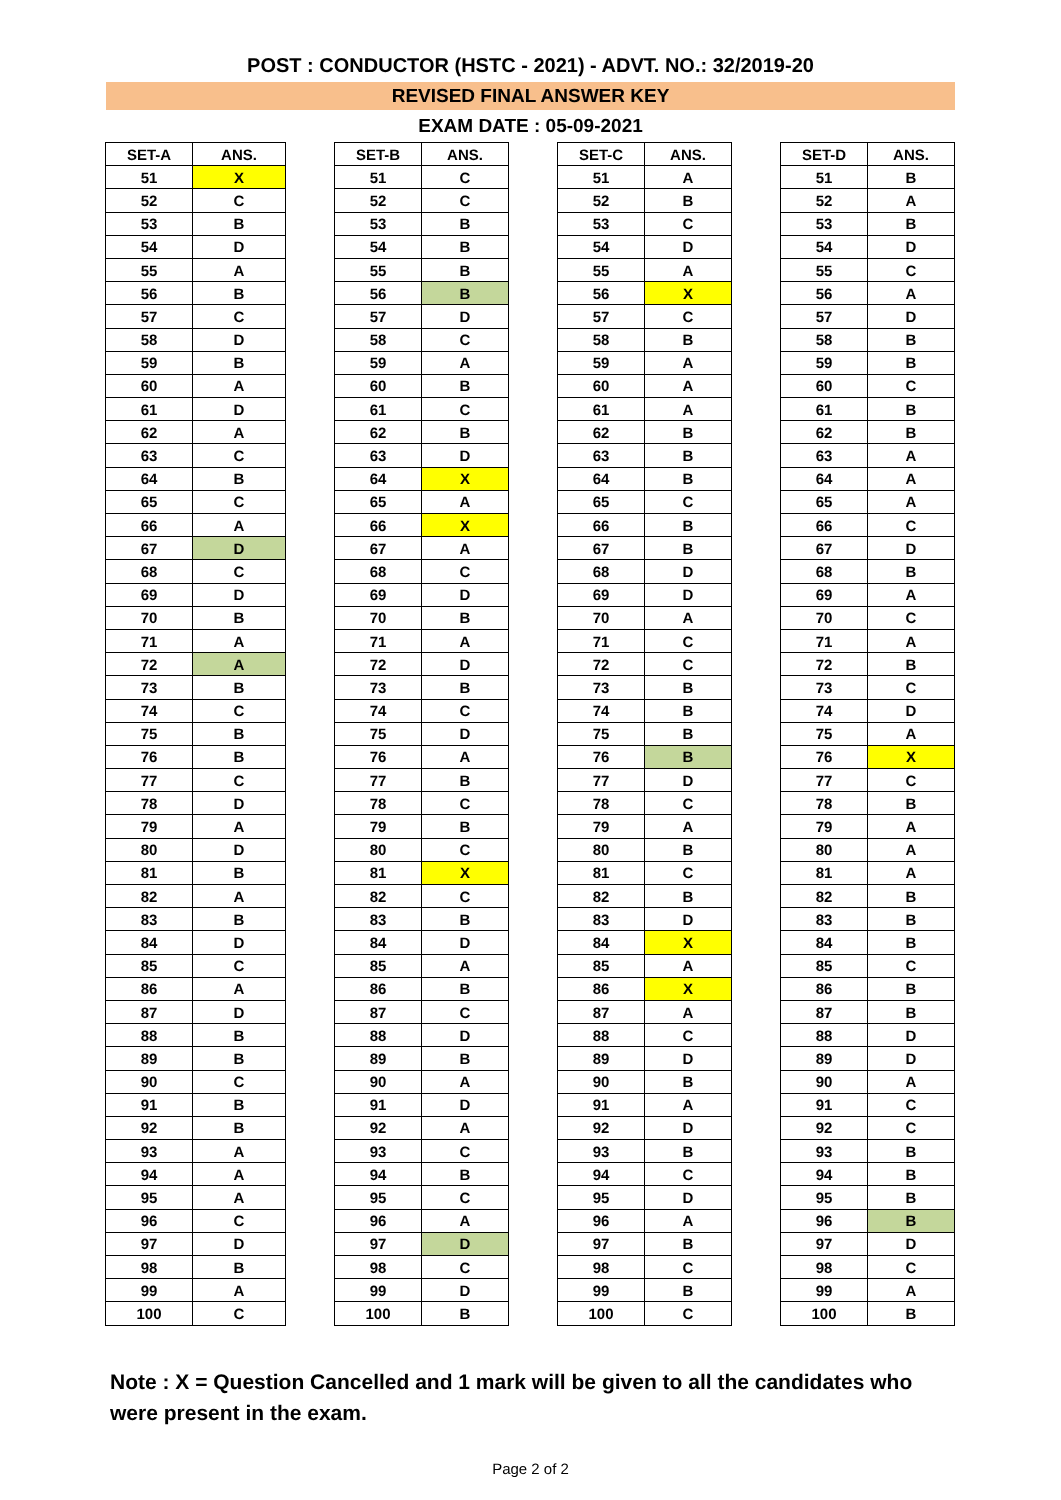POST : CONDUCTOR (HSTC - 2021) - ADVT. NO.: 32/2019-20
REVISED FINAL ANSWER KEY
EXAM DATE : 05-09-2021
| SET-A | ANS. |
| --- | --- |
| 51 | X |
| 52 | C |
| 53 | B |
| 54 | D |
| 55 | A |
| 56 | B |
| 57 | C |
| 58 | D |
| 59 | B |
| 60 | A |
| 61 | D |
| 62 | A |
| 63 | C |
| 64 | B |
| 65 | C |
| 66 | A |
| 67 | D |
| 68 | C |
| 69 | D |
| 70 | B |
| 71 | A |
| 72 | A |
| 73 | B |
| 74 | C |
| 75 | B |
| 76 | B |
| 77 | C |
| 78 | D |
| 79 | A |
| 80 | D |
| 81 | B |
| 82 | A |
| 83 | B |
| 84 | D |
| 85 | C |
| 86 | A |
| 87 | D |
| 88 | B |
| 89 | B |
| 90 | C |
| 91 | B |
| 92 | B |
| 93 | A |
| 94 | A |
| 95 | A |
| 96 | C |
| 97 | D |
| 98 | B |
| 99 | A |
| 100 | C |
| SET-B | ANS. |
| --- | --- |
| 51 | C |
| 52 | C |
| 53 | B |
| 54 | B |
| 55 | B |
| 56 | B |
| 57 | D |
| 58 | C |
| 59 | A |
| 60 | B |
| 61 | C |
| 62 | B |
| 63 | D |
| 64 | X |
| 65 | A |
| 66 | X |
| 67 | A |
| 68 | C |
| 69 | D |
| 70 | B |
| 71 | A |
| 72 | D |
| 73 | B |
| 74 | C |
| 75 | D |
| 76 | A |
| 77 | B |
| 78 | C |
| 79 | B |
| 80 | C |
| 81 | X |
| 82 | C |
| 83 | B |
| 84 | D |
| 85 | A |
| 86 | B |
| 87 | C |
| 88 | D |
| 89 | B |
| 90 | A |
| 91 | D |
| 92 | A |
| 93 | C |
| 94 | B |
| 95 | C |
| 96 | A |
| 97 | D |
| 98 | C |
| 99 | D |
| 100 | B |
| SET-C | ANS. |
| --- | --- |
| 51 | A |
| 52 | B |
| 53 | C |
| 54 | D |
| 55 | A |
| 56 | X |
| 57 | C |
| 58 | B |
| 59 | A |
| 60 | A |
| 61 | A |
| 62 | B |
| 63 | B |
| 64 | B |
| 65 | C |
| 66 | B |
| 67 | B |
| 68 | D |
| 69 | D |
| 70 | A |
| 71 | C |
| 72 | C |
| 73 | B |
| 74 | B |
| 75 | B |
| 76 | B |
| 77 | D |
| 78 | C |
| 79 | A |
| 80 | B |
| 81 | C |
| 82 | B |
| 83 | D |
| 84 | X |
| 85 | A |
| 86 | X |
| 87 | A |
| 88 | C |
| 89 | D |
| 90 | B |
| 91 | A |
| 92 | D |
| 93 | B |
| 94 | C |
| 95 | D |
| 96 | A |
| 97 | B |
| 98 | C |
| 99 | B |
| 100 | C |
| SET-D | ANS. |
| --- | --- |
| 51 | B |
| 52 | A |
| 53 | B |
| 54 | D |
| 55 | C |
| 56 | A |
| 57 | D |
| 58 | B |
| 59 | B |
| 60 | C |
| 61 | B |
| 62 | B |
| 63 | A |
| 64 | A |
| 65 | A |
| 66 | C |
| 67 | D |
| 68 | B |
| 69 | A |
| 70 | C |
| 71 | A |
| 72 | B |
| 73 | C |
| 74 | D |
| 75 | A |
| 76 | X |
| 77 | C |
| 78 | B |
| 79 | A |
| 80 | A |
| 81 | A |
| 82 | B |
| 83 | B |
| 84 | B |
| 85 | C |
| 86 | B |
| 87 | B |
| 88 | D |
| 89 | D |
| 90 | A |
| 91 | C |
| 92 | C |
| 93 | B |
| 94 | B |
| 95 | B |
| 96 | B |
| 97 | D |
| 98 | C |
| 99 | A |
| 100 | B |
Note : X = Question Cancelled and 1 mark will be given to all the candidates who were present in the exam.
Page 2 of 2